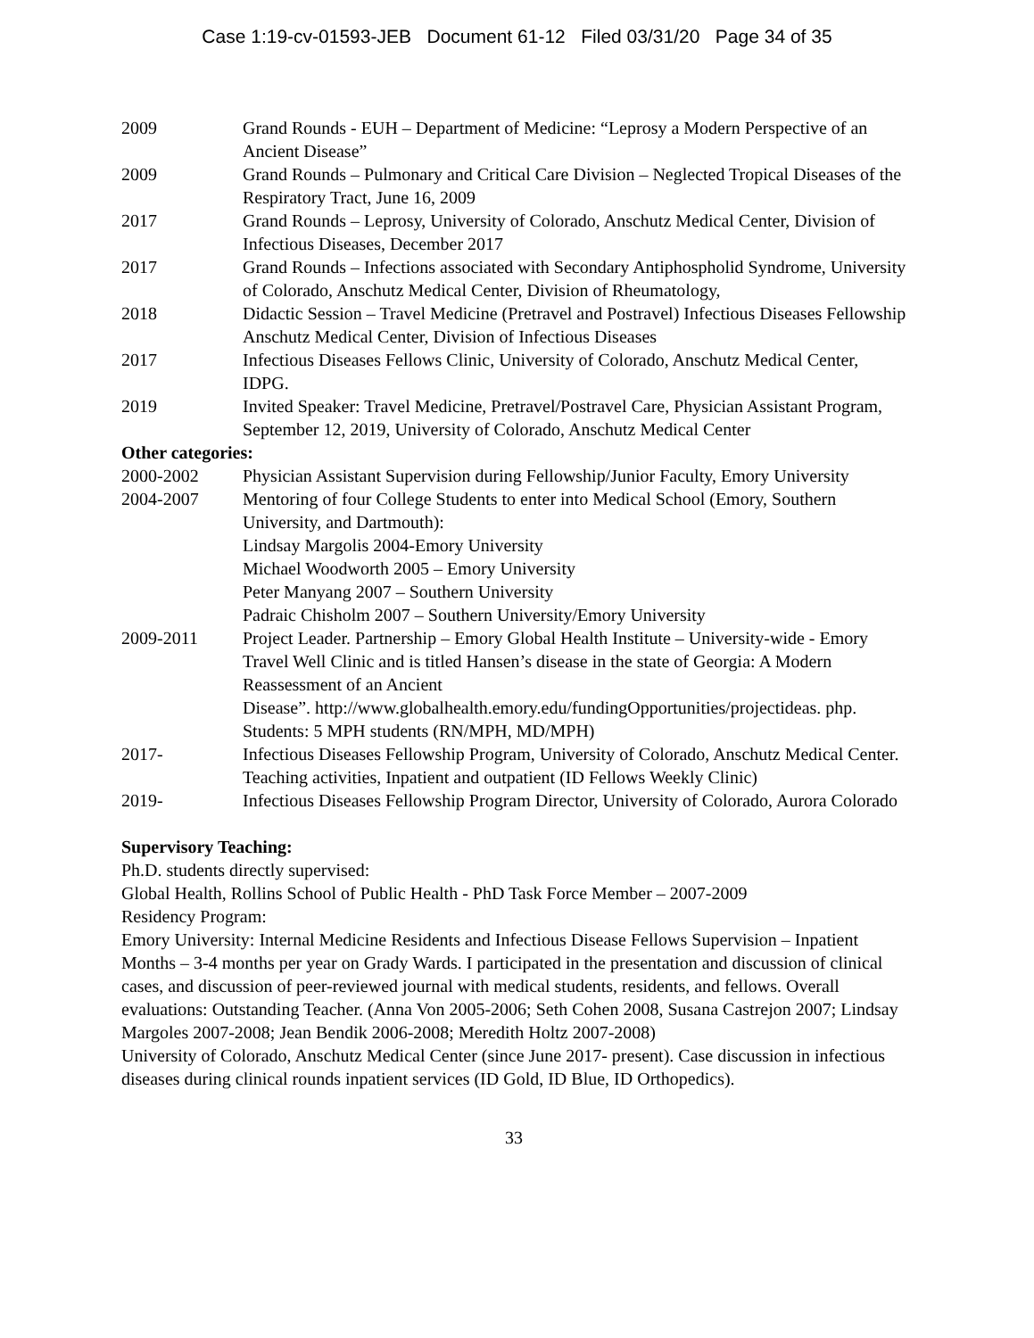Case 1:19-cv-01593-JEB Document 61-12 Filed 03/31/20 Page 34 of 35
2009 Grand Rounds - EUH – Department of Medicine: “Leprosy a Modern Perspective of an Ancient Disease”
2009 Grand Rounds – Pulmonary and Critical Care Division – Neglected Tropical Diseases of the Respiratory Tract, June 16, 2009
2017 Grand Rounds – Leprosy, University of Colorado, Anschutz Medical Center, Division of Infectious Diseases, December 2017
2017 Grand Rounds – Infections associated with Secondary Antiphospholid Syndrome, University of Colorado, Anschutz Medical Center, Division of Rheumatology,
2018 Didactic Session – Travel Medicine (Pretravel and Postravel) Infectious Diseases Fellowship Anschutz Medical Center, Division of Infectious Diseases
2017 Infectious Diseases Fellows Clinic, University of Colorado, Anschutz Medical Center, IDPG.
2019 Invited Speaker: Travel Medicine, Pretravel/Postravel Care, Physician Assistant Program, September 12, 2019, University of Colorado, Anschutz Medical Center
Other categories:
2000-2002 Physician Assistant Supervision during Fellowship/Junior Faculty, Emory University
2004-2007 Mentoring of four College Students to enter into Medical School (Emory, Southern University, and Dartmouth):
Lindsay Margolis 2004-Emory University
Michael Woodworth 2005 – Emory University
Peter Manyang 2007 – Southern University
Padraic Chisholm 2007 – Southern University/Emory University
2009-2011 Project Leader. Partnership – Emory Global Health Institute – University-wide - Emory Travel Well Clinic and is titled Hansen’s disease in the state of Georgia: A Modern Reassessment of an Ancient
Disease”. http://www.globalhealth.emory.edu/fundingOpportunities/projectideas. php. Students: 5 MPH students (RN/MPH, MD/MPH)
2017- Infectious Diseases Fellowship Program, University of Colorado, Anschutz Medical Center. Teaching activities, Inpatient and outpatient (ID Fellows Weekly Clinic)
2019- Infectious Diseases Fellowship Program Director, University of Colorado, Aurora Colorado
Supervisory Teaching:
Ph.D. students directly supervised:
Global Health, Rollins School of Public Health - PhD Task Force Member – 2007-2009
Residency Program:
Emory University: Internal Medicine Residents and Infectious Disease Fellows Supervision – Inpatient Months – 3-4 months per year on Grady Wards. I participated in the presentation and discussion of clinical cases, and discussion of peer-reviewed journal with medical students, residents, and fellows. Overall evaluations: Outstanding Teacher. (Anna Von 2005-2006; Seth Cohen 2008, Susana Castrejon 2007; Lindsay Margoles 2007-2008; Jean Bendik 2006-2008; Meredith Holtz 2007-2008)
University of Colorado, Anschutz Medical Center (since June 2017- present). Case discussion in infectious diseases during clinical rounds inpatient services (ID Gold, ID Blue, ID Orthopedics).
33